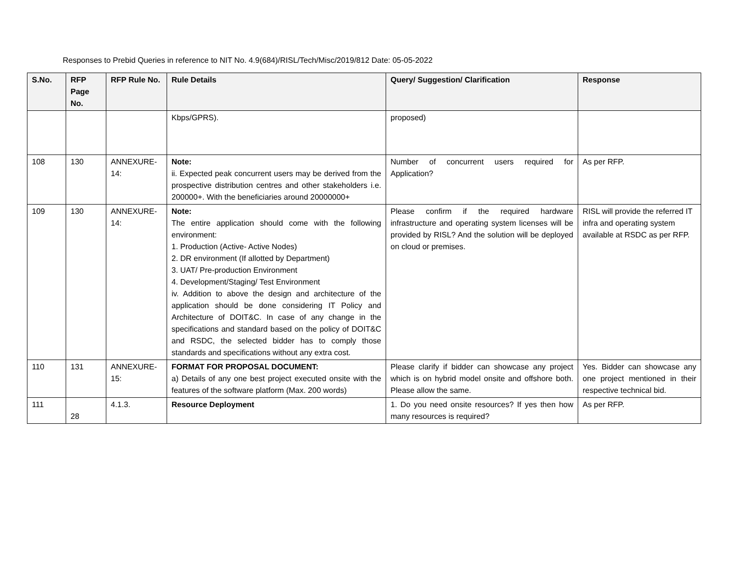Responses to Prebid Queries in reference to NIT No. 4.9(684)/RISL/Tech/Misc/2019/812 Date: 05-05-2022
| S.No. | RFP Page No. | RFP Rule No. | Rule Details | Query/ Suggestion/ Clarification | Response |
| --- | --- | --- | --- | --- | --- |
| | | | Kbps/GPRS). | proposed) | |
| 108 | 130 | ANNEXURE-14: | Note: ii. Expected peak concurrent users may be derived from the prospective distribution centres and other stakeholders i.e. 200000+. With the beneficiaries around 20000000+ | Number of concurrent users required for Application? | As per RFP. |
| 109 | 130 | ANNEXURE-14: | Note: The entire application should come with the following environment: 1. Production (Active- Active Nodes) 2. DR environment (If allotted by Department) 3. UAT/ Pre-production Environment 4. Development/Staging/ Test Environment iv. Addition to above the design and architecture of the application should be done considering IT Policy and Architecture of DOIT&C. In case of any change in the specifications and standard based on the policy of DOIT&C and RSDC, the selected bidder has to comply those standards and specifications without any extra cost. | Please confirm if the required hardware infrastructure and operating system licenses will be provided by RISL? And the solution will be deployed on cloud or premises. | RISL will provide the referred IT infra and operating system available at RSDC as per RFP. |
| 110 | 131 | ANNEXURE-15: | FORMAT FOR PROPOSAL DOCUMENT: a) Details of any one best project executed onsite with the features of the software platform (Max. 200 words) | Please clarify if bidder can showcase any project which is on hybrid model onsite and offshore both. Please allow the same. | Yes. Bidder can showcase any one project mentioned in their respective technical bid. |
| 111 | 28 | 4.1.3. | Resource Deployment | 1. Do you need onsite resources? If yes then how many resources is required? | As per RFP. |